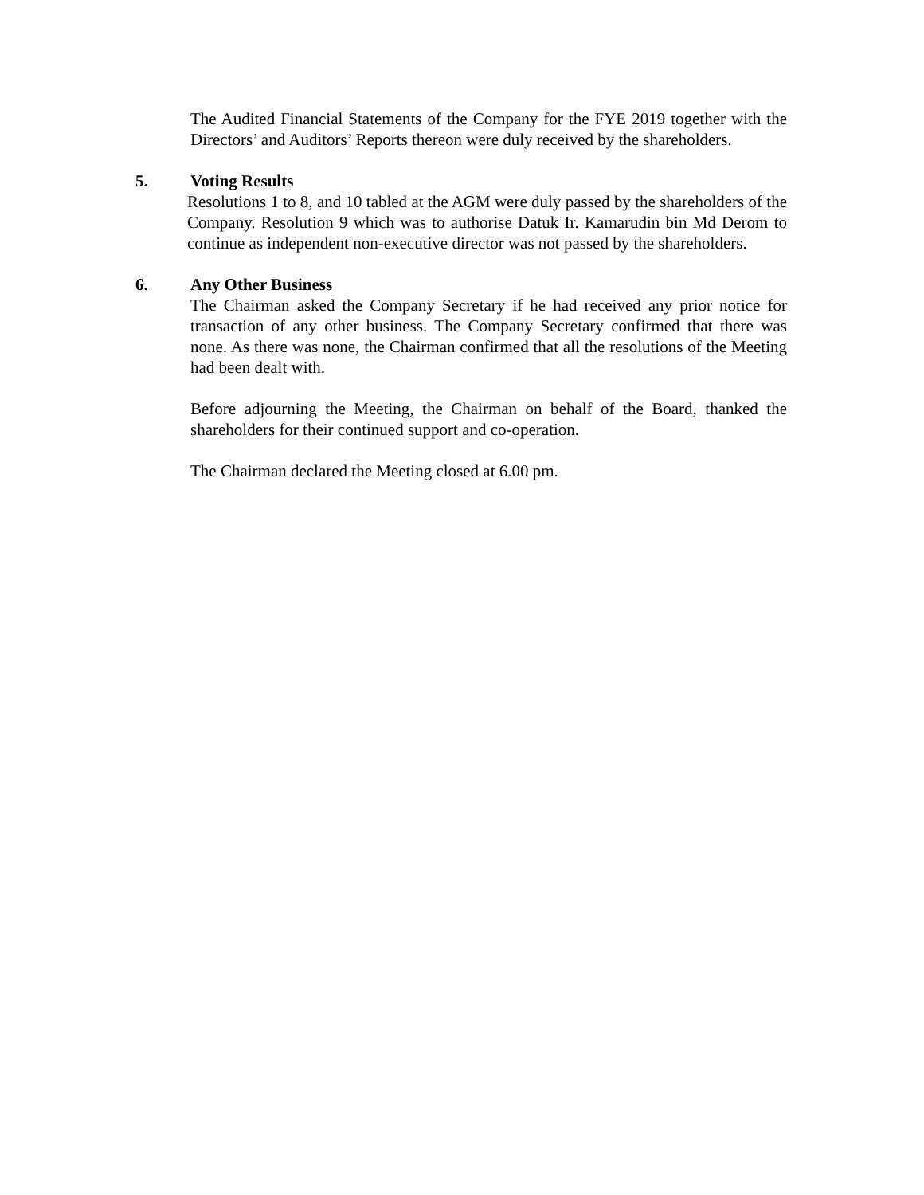The Audited Financial Statements of the Company for the FYE 2019 together with the Directors’ and Auditors’ Reports thereon were duly received by the shareholders.
5. Voting Results
Resolutions 1 to 8, and 10 tabled at the AGM were duly passed by the shareholders of the Company. Resolution 9 which was to authorise Datuk Ir. Kamarudin bin Md Derom to continue as independent non-executive director was not passed by the shareholders.
6. Any Other Business
The Chairman asked the Company Secretary if he had received any prior notice for transaction of any other business. The Company Secretary confirmed that there was none. As there was none, the Chairman confirmed that all the resolutions of the Meeting had been dealt with.
Before adjourning the Meeting, the Chairman on behalf of the Board, thanked the shareholders for their continued support and co-operation.
The Chairman declared the Meeting closed at 6.00 pm.